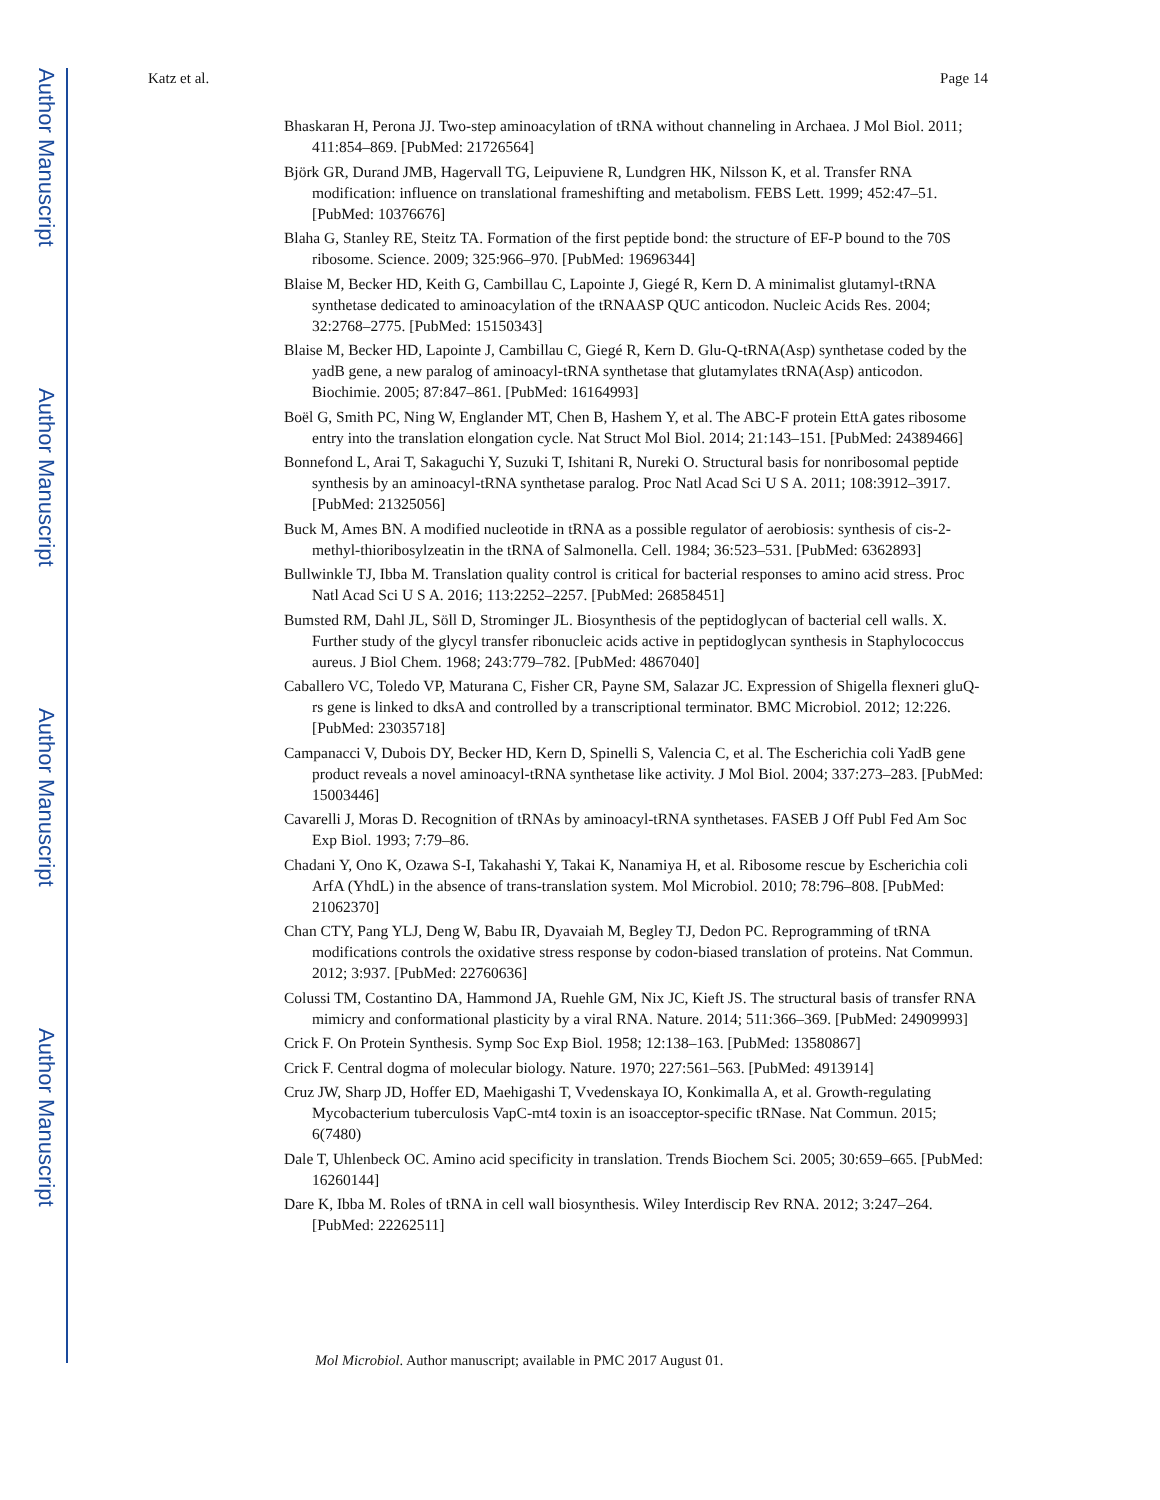Author Manuscript
Author Manuscript
Author Manuscript
Author Manuscript
Katz et al. Page 14
Bhaskaran H, Perona JJ. Two-step aminoacylation of tRNA without channeling in Archaea. J Mol Biol. 2011; 411:854–869. [PubMed: 21726564]
Björk GR, Durand JMB, Hagervall TG, Leipuviene R, Lundgren HK, Nilsson K, et al. Transfer RNA modification: influence on translational frameshifting and metabolism. FEBS Lett. 1999; 452:47–51. [PubMed: 10376676]
Blaha G, Stanley RE, Steitz TA. Formation of the first peptide bond: the structure of EF-P bound to the 70S ribosome. Science. 2009; 325:966–970. [PubMed: 19696344]
Blaise M, Becker HD, Keith G, Cambillau C, Lapointe J, Giegé R, Kern D. A minimalist glutamyl-tRNA synthetase dedicated to aminoacylation of the tRNAASP QUC anticodon. Nucleic Acids Res. 2004; 32:2768–2775. [PubMed: 15150343]
Blaise M, Becker HD, Lapointe J, Cambillau C, Giegé R, Kern D. Glu-Q-tRNA(Asp) synthetase coded by the yadB gene, a new paralog of aminoacyl-tRNA synthetase that glutamylates tRNA(Asp) anticodon. Biochimie. 2005; 87:847–861. [PubMed: 16164993]
Boël G, Smith PC, Ning W, Englander MT, Chen B, Hashem Y, et al. The ABC-F protein EttA gates ribosome entry into the translation elongation cycle. Nat Struct Mol Biol. 2014; 21:143–151. [PubMed: 24389466]
Bonnefond L, Arai T, Sakaguchi Y, Suzuki T, Ishitani R, Nureki O. Structural basis for nonribosomal peptide synthesis by an aminoacyl-tRNA synthetase paralog. Proc Natl Acad Sci U S A. 2011; 108:3912–3917. [PubMed: 21325056]
Buck M, Ames BN. A modified nucleotide in tRNA as a possible regulator of aerobiosis: synthesis of cis-2-methyl-thioribosylzeatin in the tRNA of Salmonella. Cell. 1984; 36:523–531. [PubMed: 6362893]
Bullwinkle TJ, Ibba M. Translation quality control is critical for bacterial responses to amino acid stress. Proc Natl Acad Sci U S A. 2016; 113:2252–2257. [PubMed: 26858451]
Bumsted RM, Dahl JL, Söll D, Strominger JL. Biosynthesis of the peptidoglycan of bacterial cell walls. X. Further study of the glycyl transfer ribonucleic acids active in peptidoglycan synthesis in Staphylococcus aureus. J Biol Chem. 1968; 243:779–782. [PubMed: 4867040]
Caballero VC, Toledo VP, Maturana C, Fisher CR, Payne SM, Salazar JC. Expression of Shigella flexneri gluQ-rs gene is linked to dksA and controlled by a transcriptional terminator. BMC Microbiol. 2012; 12:226. [PubMed: 23035718]
Campanacci V, Dubois DY, Becker HD, Kern D, Spinelli S, Valencia C, et al. The Escherichia coli YadB gene product reveals a novel aminoacyl-tRNA synthetase like activity. J Mol Biol. 2004; 337:273–283. [PubMed: 15003446]
Cavarelli J, Moras D. Recognition of tRNAs by aminoacyl-tRNA synthetases. FASEB J Off Publ Fed Am Soc Exp Biol. 1993; 7:79–86.
Chadani Y, Ono K, Ozawa S-I, Takahashi Y, Takai K, Nanamiya H, et al. Ribosome rescue by Escherichia coli ArfA (YhdL) in the absence of trans-translation system. Mol Microbiol. 2010; 78:796–808. [PubMed: 21062370]
Chan CTY, Pang YLJ, Deng W, Babu IR, Dyavaiah M, Begley TJ, Dedon PC. Reprogramming of tRNA modifications controls the oxidative stress response by codon-biased translation of proteins. Nat Commun. 2012; 3:937. [PubMed: 22760636]
Colussi TM, Costantino DA, Hammond JA, Ruehle GM, Nix JC, Kieft JS. The structural basis of transfer RNA mimicry and conformational plasticity by a viral RNA. Nature. 2014; 511:366–369. [PubMed: 24909993]
Crick F. On Protein Synthesis. Symp Soc Exp Biol. 1958; 12:138–163. [PubMed: 13580867]
Crick F. Central dogma of molecular biology. Nature. 1970; 227:561–563. [PubMed: 4913914]
Cruz JW, Sharp JD, Hoffer ED, Maehigashi T, Vvedenskaya IO, Konkimalla A, et al. Growth-regulating Mycobacterium tuberculosis VapC-mt4 toxin is an isoacceptor-specific tRNase. Nat Commun. 2015; 6(7480)
Dale T, Uhlenbeck OC. Amino acid specificity in translation. Trends Biochem Sci. 2005; 30:659–665. [PubMed: 16260144]
Dare K, Ibba M. Roles of tRNA in cell wall biosynthesis. Wiley Interdiscip Rev RNA. 2012; 3:247–264. [PubMed: 22262511]
Mol Microbiol. Author manuscript; available in PMC 2017 August 01.